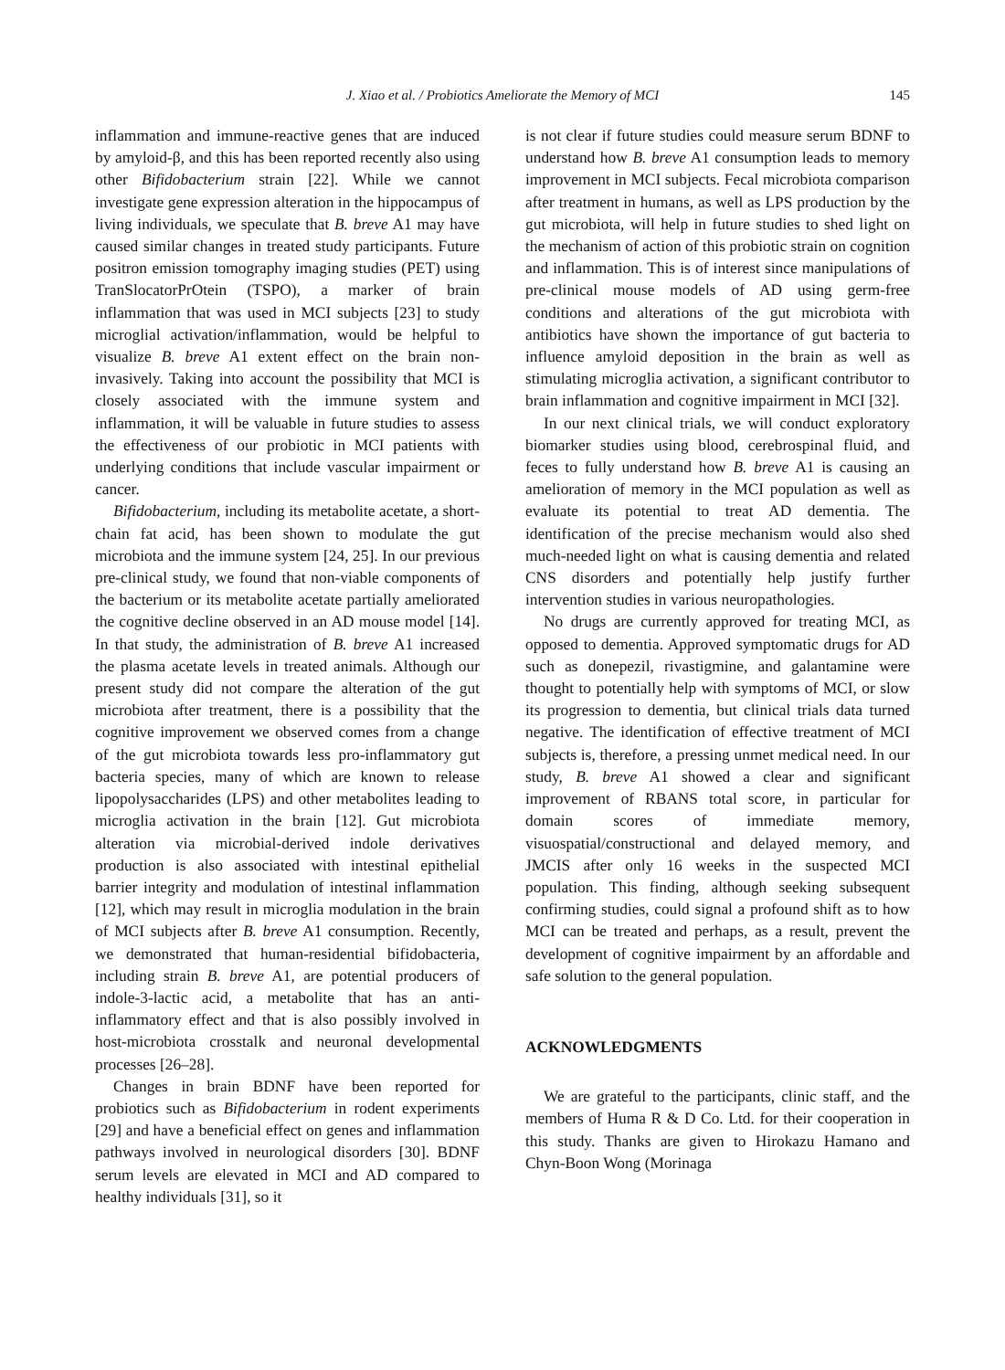J. Xiao et al. / Probiotics Ameliorate the Memory of MCI
145
inflammation and immune-reactive genes that are induced by amyloid-β, and this has been reported recently also using other Bifidobacterium strain [22]. While we cannot investigate gene expression alteration in the hippocampus of living individuals, we speculate that B. breve A1 may have caused similar changes in treated study participants. Future positron emission tomography imaging studies (PET) using TranSlocatorPrOtein (TSPO), a marker of brain inflammation that was used in MCI subjects [23] to study microglial activation/inflammation, would be helpful to visualize B. breve A1 extent effect on the brain non-invasively. Taking into account the possibility that MCI is closely associated with the immune system and inflammation, it will be valuable in future studies to assess the effectiveness of our probiotic in MCI patients with underlying conditions that include vascular impairment or cancer.
Bifidobacterium, including its metabolite acetate, a short-chain fat acid, has been shown to modulate the gut microbiota and the immune system [24, 25]. In our previous pre-clinical study, we found that non-viable components of the bacterium or its metabolite acetate partially ameliorated the cognitive decline observed in an AD mouse model [14]. In that study, the administration of B. breve A1 increased the plasma acetate levels in treated animals. Although our present study did not compare the alteration of the gut microbiota after treatment, there is a possibility that the cognitive improvement we observed comes from a change of the gut microbiota towards less pro-inflammatory gut bacteria species, many of which are known to release lipopolysaccharides (LPS) and other metabolites leading to microglia activation in the brain [12]. Gut microbiota alteration via microbial-derived indole derivatives production is also associated with intestinal epithelial barrier integrity and modulation of intestinal inflammation [12], which may result in microglia modulation in the brain of MCI subjects after B. breve A1 consumption. Recently, we demonstrated that human-residential bifidobacteria, including strain B. breve A1, are potential producers of indole-3-lactic acid, a metabolite that has an anti-inflammatory effect and that is also possibly involved in host-microbiota crosstalk and neuronal developmental processes [26–28].
Changes in brain BDNF have been reported for probiotics such as Bifidobacterium in rodent experiments [29] and have a beneficial effect on genes and inflammation pathways involved in neurological disorders [30]. BDNF serum levels are elevated in MCI and AD compared to healthy individuals [31], so it
is not clear if future studies could measure serum BDNF to understand how B. breve A1 consumption leads to memory improvement in MCI subjects. Fecal microbiota comparison after treatment in humans, as well as LPS production by the gut microbiota, will help in future studies to shed light on the mechanism of action of this probiotic strain on cognition and inflammation. This is of interest since manipulations of pre-clinical mouse models of AD using germ-free conditions and alterations of the gut microbiota with antibiotics have shown the importance of gut bacteria to influence amyloid deposition in the brain as well as stimulating microglia activation, a significant contributor to brain inflammation and cognitive impairment in MCI [32].
In our next clinical trials, we will conduct exploratory biomarker studies using blood, cerebrospinal fluid, and feces to fully understand how B. breve A1 is causing an amelioration of memory in the MCI population as well as evaluate its potential to treat AD dementia. The identification of the precise mechanism would also shed much-needed light on what is causing dementia and related CNS disorders and potentially help justify further intervention studies in various neuropathologies.
No drugs are currently approved for treating MCI, as opposed to dementia. Approved symptomatic drugs for AD such as donepezil, rivastigmine, and galantamine were thought to potentially help with symptoms of MCI, or slow its progression to dementia, but clinical trials data turned negative. The identification of effective treatment of MCI subjects is, therefore, a pressing unmet medical need. In our study, B. breve A1 showed a clear and significant improvement of RBANS total score, in particular for domain scores of immediate memory, visuospatial/constructional and delayed memory, and JMCIS after only 16 weeks in the suspected MCI population. This finding, although seeking subsequent confirming studies, could signal a profound shift as to how MCI can be treated and perhaps, as a result, prevent the development of cognitive impairment by an affordable and safe solution to the general population.
ACKNOWLEDGMENTS
We are grateful to the participants, clinic staff, and the members of Huma R & D Co. Ltd. for their cooperation in this study. Thanks are given to Hirokazu Hamano and Chyn-Boon Wong (Morinaga